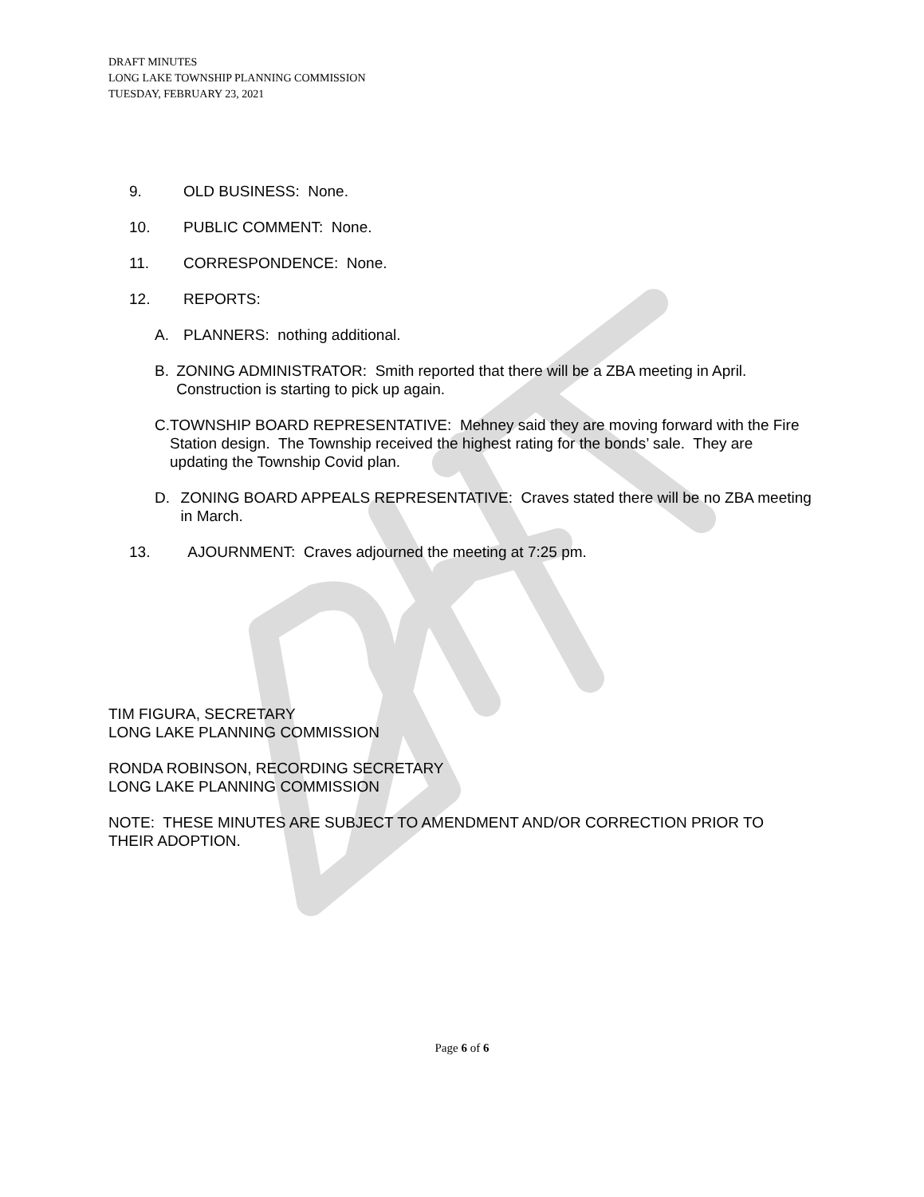DRAFT MINUTES
LONG LAKE TOWNSHIP PLANNING COMMISSION
TUESDAY, FEBRUARY 23, 2021
9. OLD BUSINESS: None.
10. PUBLIC COMMENT: None.
11. CORRESPONDENCE: None.
12. REPORTS:
A. PLANNERS: nothing additional.
B. ZONING ADMINISTRATOR: Smith reported that there will be a ZBA meeting in April. Construction is starting to pick up again.
C. TOWNSHIP BOARD REPRESENTATIVE: Mehney said they are moving forward with the Fire Station design. The Township received the highest rating for the bonds’ sale. They are updating the Township Covid plan.
D. ZONING BOARD APPEALS REPRESENTATIVE: Craves stated there will be no ZBA meeting in March.
13. AJOURNMENT: Craves adjourned the meeting at 7:25 pm.
TIM FIGURA, SECRETARY
LONG LAKE PLANNING COMMISSION
RONDA ROBINSON, RECORDING SECRETARY
LONG LAKE PLANNING COMMISSION
NOTE: THESE MINUTES ARE SUBJECT TO AMENDMENT AND/OR CORRECTION PRIOR TO THEIR ADOPTION.
Page 6 of 6